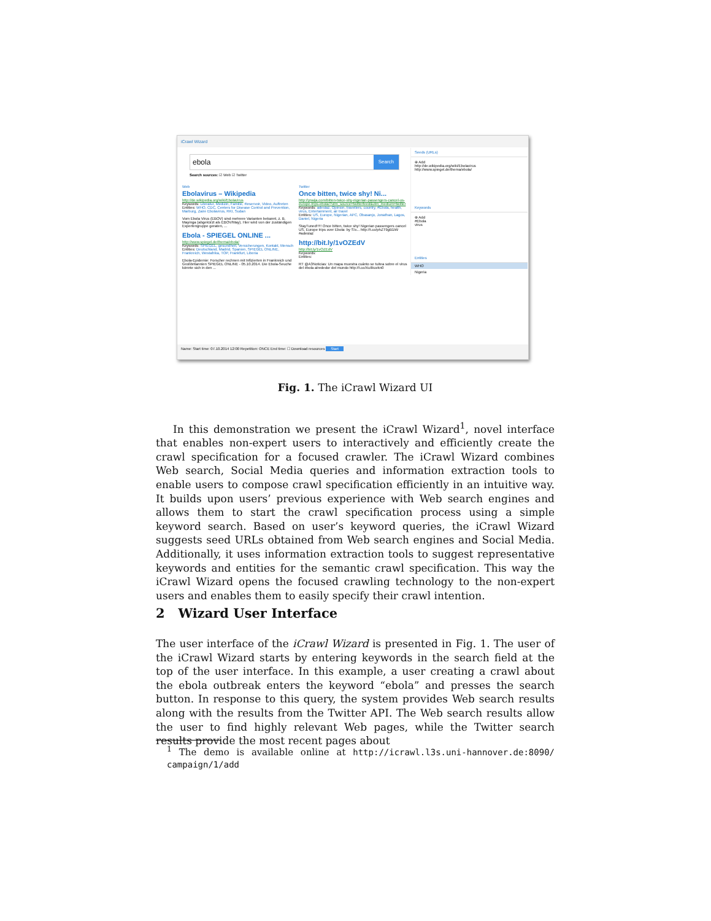iCrawl Wizard
ebola Search
Search sources: ☑ Web ☑ Twitter
Web
Ebolavirus – Wikipedia
http://de.wikipedia.org/wiki/Ebolavirus
Keywords: Literatur, Medizin, Familie, Reservoir, Video, Auftreten
Entities: WHO, CDC, Centers for Disease Control and Prevention, Marburg, Zaire Ebolavirus, RKI, Sudan
Vom Ebola Virus (EBOV) sind mehrere Varianten bekannt, z. B. Mayinga (abgekürzt als EBOV/May). Hier wird von der zuständigen Expertengruppe geraten, ...
Ebola - SPIEGEL ONLINE ...
http://www.spiegel.de/thema/ebola/
Keywords: SPIEGEL, gesundheit, Versicherungen, Kontakt, Mensch
Entities: Deutschland, Madrid, Spanien, SPIEGEL ONLINE, Frankreich, Westafrika, TOP, Frankfurt, Liberia
Ebola-Epidemie: Forscher rechnen mit Infizierten in Frankreich und Großbritannien SPIEGEL ONLINE - 05.10.2014. Die Ebola-Seuche könnte sich in den ...
Twitter
Once bitten, twice shy! Ni...
http://ynaija.com/bitten-twice-shy-nigerian-passengers-cancel-us-europe-trips-ebola/?utm_source=twitterfeed&utm_medium=twitter
Keywords: adeslaz, Opinion, travellers, country, #Ebola, health, virus, Entertainment, air travel
Entities: US, Europe, Nigerian, APC, Obasanjo, Jonathan, Lagos, Daniel, Nigeria
StayTuned!!!!! Once bitten, twice shy! Nigerian passengers cancel US, Europe trips over Ebola: by S'o... http://t.co/phZT9gB1iW #adeslaz
http://bit.ly/1vOZEdV
http://bit.ly/1vOZEdV
Keywords:
Entities:
RT @A3Noticias: Un mapa muestra cuánto se tuitea sobre el virus del ébola alrededor del mundo http://t.co/XuIlkuvkn0
Seeds (URLs)
⊕ Add
http://de.wikipedia.org/wiki/Ebolavirus
http://www.spiegel.de/thema/ebola/
Keywords
⊕ Add
#Ebola
virus
Entities
WHO
Nigeria
Name: Start time: 07.10.2014 12:00 Repetition: ONCE End time: ☐ Download resources Start
Fig. 1. The iCrawl Wizard UI
In this demonstration we present the iCrawl Wizard<sup>1</sup>, novel interface that enables non-expert users to interactively and efficiently create the crawl specification for a focused crawler. The iCrawl Wizard combines Web search, Social Media queries and information extraction tools to enable users to compose crawl specification efficiently in an intuitive way. It builds upon users’ previous experience with Web search engines and allows them to start the crawl specification process using a simple keyword search. Based on user’s keyword queries, the iCrawl Wizard suggests seed URLs obtained from Web search engines and Social Media. Additionally, it uses information extraction tools to suggest representative keywords and entities for the semantic crawl specification. This way the iCrawl Wizard opens the focused crawling technology to the non-expert users and enables them to easily specify their crawl intention.
2 Wizard User Interface
The user interface of the iCrawl Wizard is presented in Fig. 1. The user of the iCrawl Wizard starts by entering keywords in the search field at the top of the user interface. In this example, a user creating a crawl about the ebola outbreak enters the keyword “ebola” and presses the search button. In response to this query, the system provides Web search results along with the results from the Twitter API. The Web search results allow the user to find highly relevant Web pages, while the Twitter search results provide the most recent pages about
<sup>1</sup> The demo is available online at http://icrawl.l3s.uni-hannover.de:8090/ campaign/1/add